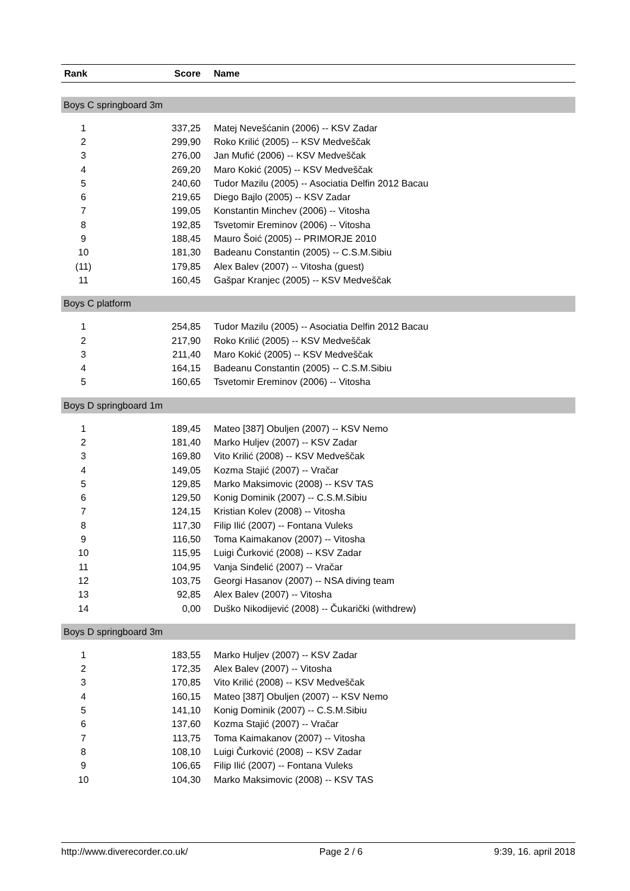| Rank | Score | Name |
| --- | --- | --- |
| Boys C springboard 3m | | |
| 1 | 337,25 | Matej Nevešćanin (2006) -- KSV Zadar |
| 2 | 299,90 | Roko Krilić (2005) -- KSV Medveščak |
| 3 | 276,00 | Jan Mufić (2006) -- KSV Medveščak |
| 4 | 269,20 | Maro Kokić (2005) -- KSV Medveščak |
| 5 | 240,60 | Tudor Mazilu (2005) -- Asociatia Delfin 2012 Bacau |
| 6 | 219,65 | Diego Bajlo (2005) -- KSV Zadar |
| 7 | 199,05 | Konstantin Minchev (2006) -- Vitosha |
| 8 | 192,85 | Tsvetomir Ereminov (2006) -- Vitosha |
| 9 | 188,45 | Mauro Šoić (2005) -- PRIMORJE 2010 |
| 10 | 181,30 | Badeanu Constantin (2005) -- C.S.M.Sibiu |
| (11) | 179,85 | Alex Balev (2007) -- Vitosha (guest) |
| 11 | 160,45 | Gašpar Kranjec (2005) -- KSV Medveščak |
| Boys C platform | | |
| 1 | 254,85 | Tudor Mazilu (2005) -- Asociatia Delfin 2012 Bacau |
| 2 | 217,90 | Roko Krilić (2005) -- KSV Medveščak |
| 3 | 211,40 | Maro Kokić (2005) -- KSV Medveščak |
| 4 | 164,15 | Badeanu Constantin (2005) -- C.S.M.Sibiu |
| 5 | 160,65 | Tsvetomir Ereminov (2006) -- Vitosha |
| Boys D springboard 1m | | |
| 1 | 189,45 | Mateo [387] Obuljen (2007) -- KSV Nemo |
| 2 | 181,40 | Marko Huljev (2007) -- KSV Zadar |
| 3 | 169,80 | Vito Krilić (2008) -- KSV Medveščak |
| 4 | 149,05 | Kozma Stajić (2007) -- Vračar |
| 5 | 129,85 | Marko Maksimovic (2008) -- KSV TAS |
| 6 | 129,50 | Konig Dominik (2007) -- C.S.M.Sibiu |
| 7 | 124,15 | Kristian Kolev (2008) -- Vitosha |
| 8 | 117,30 | Filip Ilić (2007) -- Fontana Vuleks |
| 9 | 116,50 | Toma Kaimakanov (2007) -- Vitosha |
| 10 | 115,95 | Luigi Čurković (2008) -- KSV Zadar |
| 11 | 104,95 | Vanja Sinđelić (2007) -- Vračar |
| 12 | 103,75 | Georgi Hasanov (2007) -- NSA diving team |
| 13 | 92,85 | Alex Balev (2007) -- Vitosha |
| 14 | 0,00 | Duško Nikodijević (2008) -- Čukarički (withdrew) |
| Boys D springboard 3m | | |
| 1 | 183,55 | Marko Huljev (2007) -- KSV Zadar |
| 2 | 172,35 | Alex Balev (2007) -- Vitosha |
| 3 | 170,85 | Vito Krilić (2008) -- KSV Medveščak |
| 4 | 160,15 | Mateo [387] Obuljen (2007) -- KSV Nemo |
| 5 | 141,10 | Konig Dominik (2007) -- C.S.M.Sibiu |
| 6 | 137,60 | Kozma Stajić (2007) -- Vračar |
| 7 | 113,75 | Toma Kaimakanov (2007) -- Vitosha |
| 8 | 108,10 | Luigi Čurković (2008) -- KSV Zadar |
| 9 | 106,65 | Filip Ilić (2007) -- Fontana Vuleks |
| 10 | 104,30 | Marko Maksimovic (2008) -- KSV TAS |
http://www.diverecorder.co.uk/ Page 2 / 6 9:39, 16. april 2018